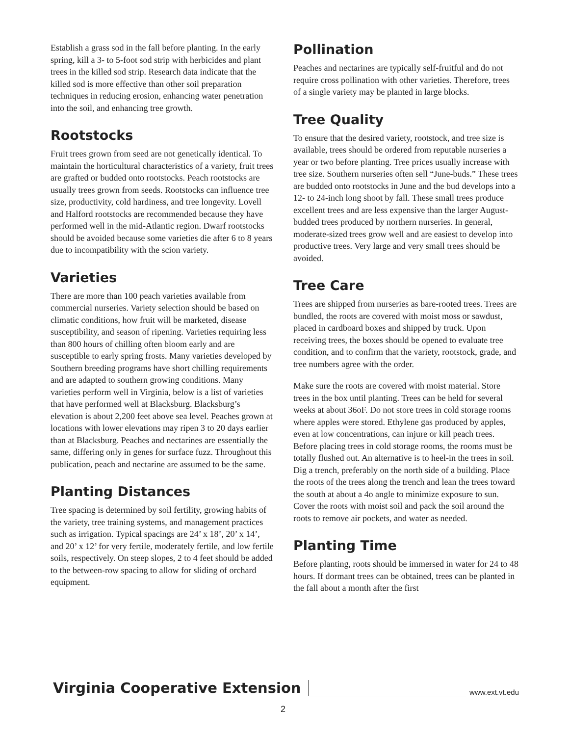Establish a grass sod in the fall before planting. In the early spring, kill a 3- to 5-foot sod strip with herbicides and plant trees in the killed sod strip. Research data indicate that the killed sod is more effective than other soil preparation techniques in reducing erosion, enhancing water penetration into the soil, and enhancing tree growth.
Rootstocks
Fruit trees grown from seed are not genetically identical. To maintain the horticultural characteristics of a variety, fruit trees are grafted or budded onto rootstocks. Peach rootstocks are usually trees grown from seeds. Rootstocks can influence tree size, productivity, cold hardiness, and tree longevity. Lovell and Halford rootstocks are recommended because they have performed well in the mid-Atlantic region. Dwarf rootstocks should be avoided because some varieties die after 6 to 8 years due to incompatibility with the scion variety.
Varieties
There are more than 100 peach varieties available from commercial nurseries. Variety selection should be based on climatic conditions, how fruit will be marketed, disease susceptibility, and season of ripening. Varieties requiring less than 800 hours of chilling often bloom early and are susceptible to early spring frosts. Many varieties developed by Southern breeding programs have short chilling requirements and are adapted to southern growing conditions. Many varieties perform well in Virginia, below is a list of varieties that have performed well at Blacksburg. Blacksburg’s elevation is about 2,200 feet above sea level. Peaches grown at locations with lower elevations may ripen 3 to 20 days earlier than at Blacksburg. Peaches and nectarines are essentially the same, differing only in genes for surface fuzz. Throughout this publication, peach and nectarine are assumed to be the same.
Planting Distances
Tree spacing is determined by soil fertility, growing habits of the variety, tree training systems, and management practices such as irrigation. Typical spacings are 24’ x 18’, 20’ x 14’, and 20’ x 12’ for very fertile, moderately fertile, and low fertile soils, respectively. On steep slopes, 2 to 4 feet should be added to the between-row spacing to allow for sliding of orchard equipment.
Pollination
Peaches and nectarines are typically self-fruitful and do not require cross pollination with other varieties. Therefore, trees of a single variety may be planted in large blocks.
Tree Quality
To ensure that the desired variety, rootstock, and tree size is available, trees should be ordered from reputable nurseries a year or two before planting. Tree prices usually increase with tree size. Southern nurseries often sell “June-buds.” These trees are budded onto rootstocks in June and the bud develops into a 12- to 24-inch long shoot by fall. These small trees produce excellent trees and are less expensive than the larger August-budded trees produced by northern nurseries. In general, moderate-sized trees grow well and are easiest to develop into productive trees. Very large and very small trees should be avoided.
Tree Care
Trees are shipped from nurseries as bare-rooted trees. Trees are bundled, the roots are covered with moist moss or sawdust, placed in cardboard boxes and shipped by truck. Upon receiving trees, the boxes should be opened to evaluate tree condition, and to confirm that the variety, rootstock, grade, and tree numbers agree with the order.
Make sure the roots are covered with moist material. Store trees in the box until planting. Trees can be held for several weeks at about 36oF. Do not store trees in cold storage rooms where apples were stored. Ethylene gas produced by apples, even at low concentrations, can injure or kill peach trees. Before placing trees in cold storage rooms, the rooms must be totally flushed out. An alternative is to heel-in the trees in soil. Dig a trench, preferably on the north side of a building. Place the roots of the trees along the trench and lean the trees toward the south at about a 4o angle to minimize exposure to sun. Cover the roots with moist soil and pack the soil around the roots to remove air pockets, and water as needed.
Planting Time
Before planting, roots should be immersed in water for 24 to 48 hours. If dormant trees can be obtained, trees can be planted in the fall about a month after the first
Virginia Cooperative Extension www.ext.vt.edu
2